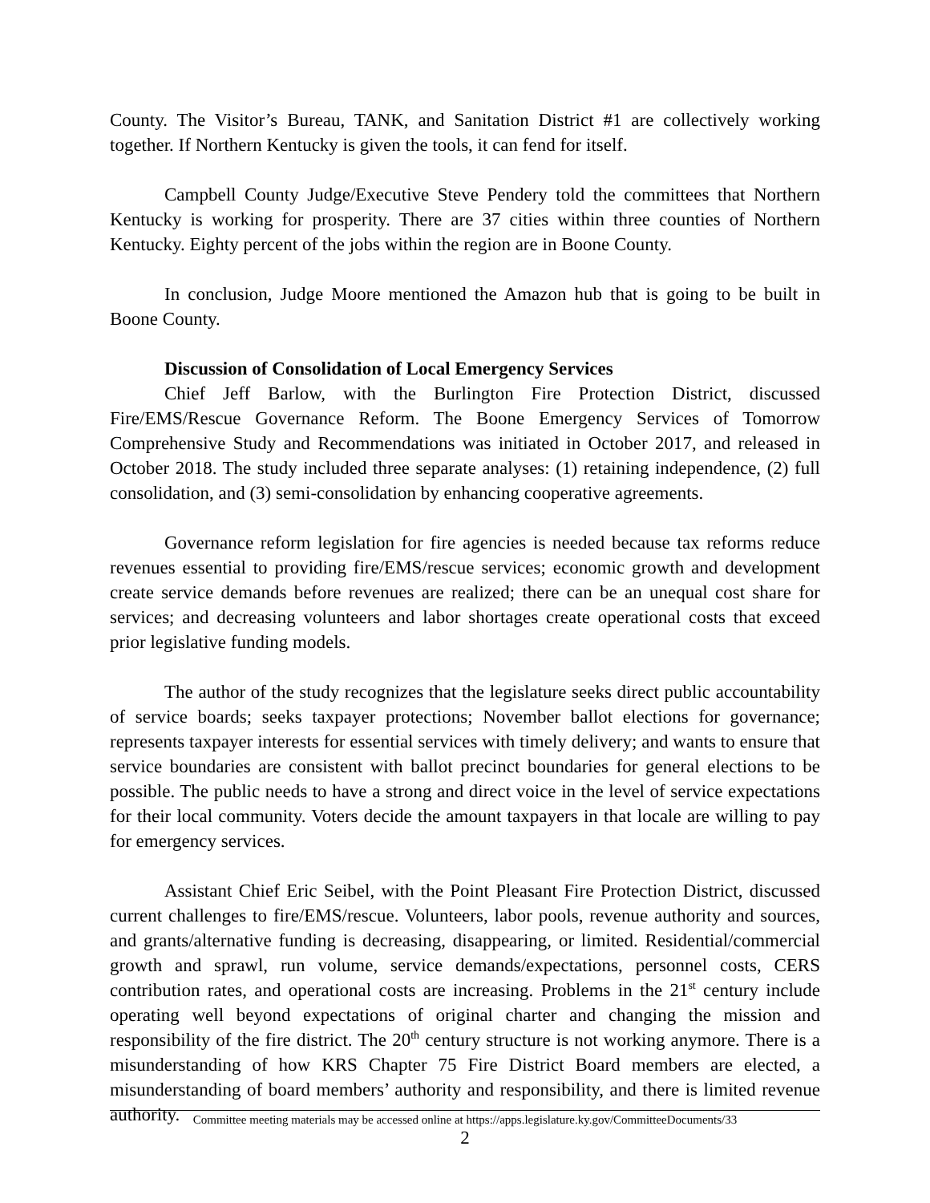County. The Visitor’s Bureau, TANK, and Sanitation District #1 are collectively working together. If Northern Kentucky is given the tools, it can fend for itself.
Campbell County Judge/Executive Steve Pendery told the committees that Northern Kentucky is working for prosperity. There are 37 cities within three counties of Northern Kentucky. Eighty percent of the jobs within the region are in Boone County.
In conclusion, Judge Moore mentioned the Amazon hub that is going to be built in Boone County.
Discussion of Consolidation of Local Emergency Services
Chief Jeff Barlow, with the Burlington Fire Protection District, discussed Fire/EMS/Rescue Governance Reform. The Boone Emergency Services of Tomorrow Comprehensive Study and Recommendations was initiated in October 2017, and released in October 2018. The study included three separate analyses: (1) retaining independence, (2) full consolidation, and (3) semi-consolidation by enhancing cooperative agreements.
Governance reform legislation for fire agencies is needed because tax reforms reduce revenues essential to providing fire/EMS/rescue services; economic growth and development create service demands before revenues are realized; there can be an unequal cost share for services; and decreasing volunteers and labor shortages create operational costs that exceed prior legislative funding models.
The author of the study recognizes that the legislature seeks direct public accountability of service boards; seeks taxpayer protections; November ballot elections for governance; represents taxpayer interests for essential services with timely delivery; and wants to ensure that service boundaries are consistent with ballot precinct boundaries for general elections to be possible. The public needs to have a strong and direct voice in the level of service expectations for their local community. Voters decide the amount taxpayers in that locale are willing to pay for emergency services.
Assistant Chief Eric Seibel, with the Point Pleasant Fire Protection District, discussed current challenges to fire/EMS/rescue. Volunteers, labor pools, revenue authority and sources, and grants/alternative funding is decreasing, disappearing, or limited. Residential/commercial growth and sprawl, run volume, service demands/expectations, personnel costs, CERS contribution rates, and operational costs are increasing. Problems in the 21<sup>st</sup> century include operating well beyond expectations of original charter and changing the mission and responsibility of the fire district. The 20<sup>th</sup> century structure is not working anymore. There is a misunderstanding of how KRS Chapter 75 Fire District Board members are elected, a misunderstanding of board members’ authority and responsibility, and there is limited revenue authority.
Committee meeting materials may be accessed online at https://apps.legislature.ky.gov/CommitteeDocuments/33
2